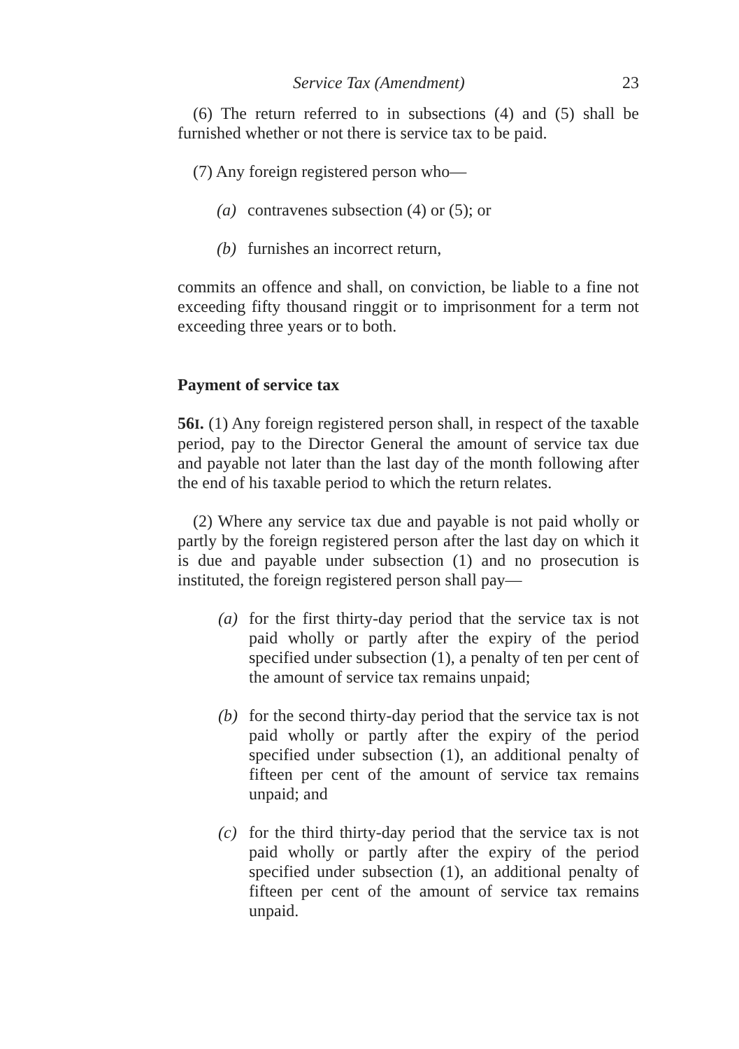Service Tax (Amendment) 23
(6) The return referred to in subsections (4) and (5) shall be furnished whether or not there is service tax to be paid.
(7) Any foreign registered person who—
(a) contravenes subsection (4) or (5); or
(b) furnishes an incorrect return,
commits an offence and shall, on conviction, be liable to a fine not exceeding fifty thousand ringgit or to imprisonment for a term not exceeding three years or to both.
Payment of service tax
56I. (1) Any foreign registered person shall, in respect of the taxable period, pay to the Director General the amount of service tax due and payable not later than the last day of the month following after the end of his taxable period to which the return relates.
(2) Where any service tax due and payable is not paid wholly or partly by the foreign registered person after the last day on which it is due and payable under subsection (1) and no prosecution is instituted, the foreign registered person shall pay—
(a) for the first thirty-day period that the service tax is not paid wholly or partly after the expiry of the period specified under subsection (1), a penalty of ten per cent of the amount of service tax remains unpaid;
(b) for the second thirty-day period that the service tax is not paid wholly or partly after the expiry of the period specified under subsection (1), an additional penalty of fifteen per cent of the amount of service tax remains unpaid; and
(c) for the third thirty-day period that the service tax is not paid wholly or partly after the expiry of the period specified under subsection (1), an additional penalty of fifteen per cent of the amount of service tax remains unpaid.